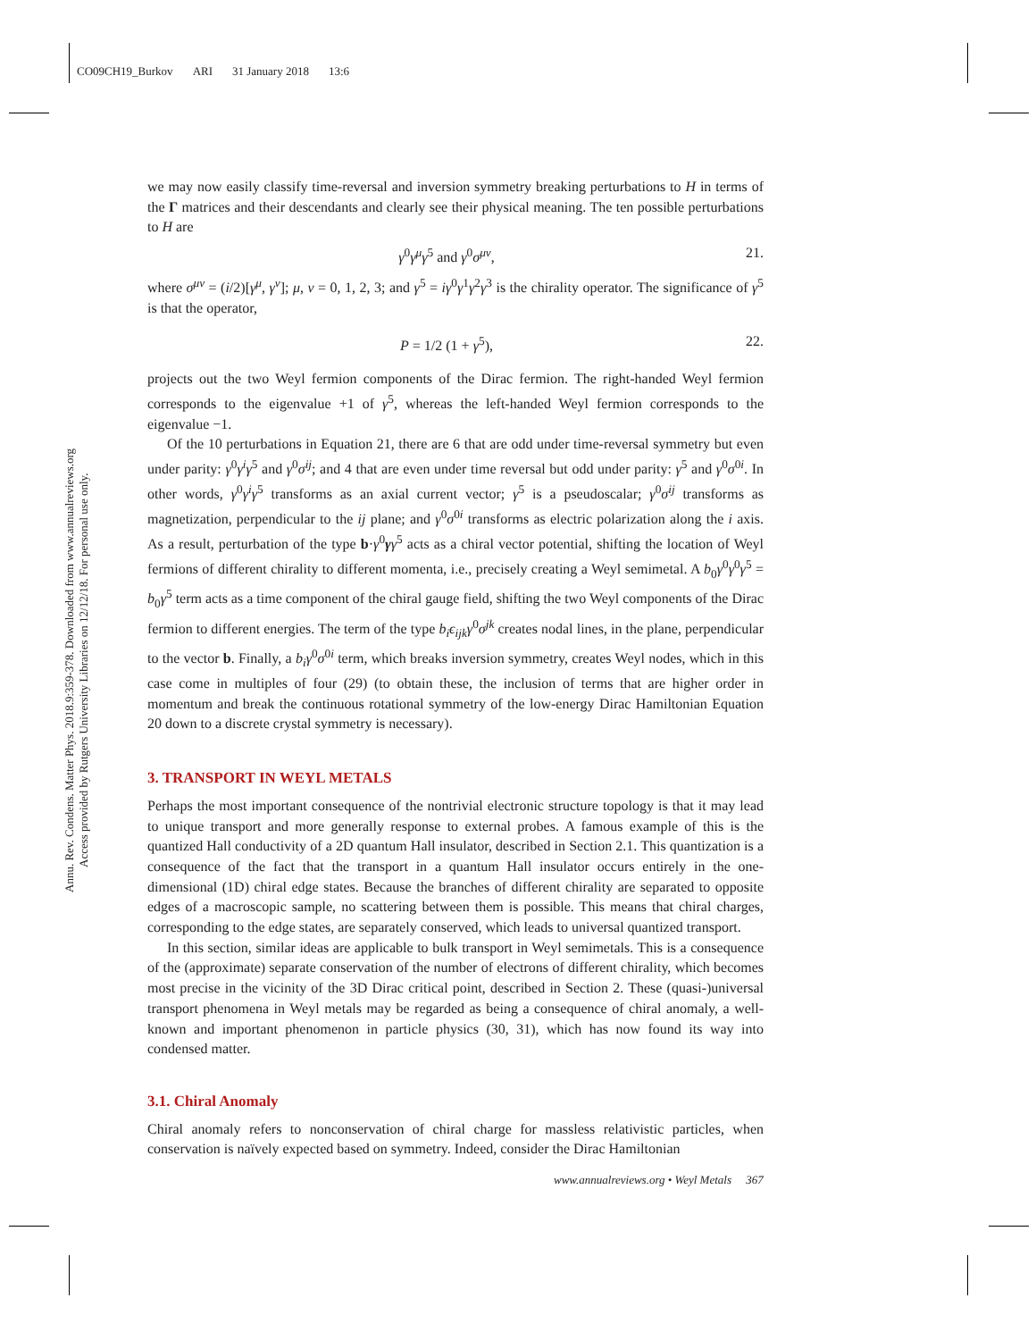CO09CH19_Burkov ARI 31 January 2018 13:6
Annu. Rev. Condens. Matter Phys. 2018.9:359-378. Downloaded from www.annualreviews.org
Access provided by Rutgers University Libraries on 12/12/18. For personal use only.
we may now easily classify time-reversal and inversion symmetry breaking perturbations to H in terms of the Γ matrices and their descendants and clearly see their physical meaning. The ten possible perturbations to H are
γ<sup>0</sup>γ<sup>μ</sup>γ<sup>5</sup> and γ<sup>0</sup>σ<sup>μν</sup>, 21.
where σ<sup>μν</sup> = (i/2)[γ<sup>μ</sup>, γ<sup>ν</sup>]; μ, ν = 0, 1, 2, 3; and γ<sup>5</sup> = iγ<sup>0</sup>γ<sup>1</sup>γ<sup>2</sup>γ<sup>3</sup> is the chirality operator. The significance of γ<sup>5</sup> is that the operator,
P = 1/2 (1 + γ<sup>5</sup>), 22.
projects out the two Weyl fermion components of the Dirac fermion. The right-handed Weyl fermion corresponds to the eigenvalue +1 of γ<sup>5</sup>, whereas the left-handed Weyl fermion corresponds to the eigenvalue −1.
Of the 10 perturbations in Equation 21, there are 6 that are odd under time-reversal symmetry but even under parity: γ<sup>0</sup>γ<sup>i</sup>γ<sup>5</sup> and γ<sup>0</sup>σ<sup>ij</sup>; and 4 that are even under time reversal but odd under parity: γ<sup>5</sup> and γ<sup>0</sup>σ<sup>0i</sup>. In other words, γ<sup>0</sup>γ<sup>i</sup>γ<sup>5</sup> transforms as an axial current vector; γ<sup>5</sup> is a pseudoscalar; γ<sup>0</sup>σ<sup>ij</sup> transforms as magnetization, perpendicular to the ij plane; and γ<sup>0</sup>σ<sup>0i</sup> transforms as electric polarization along the i axis. As a result, perturbation of the type b·γ<sup>0</sup>γγ<sup>5</sup> acts as a chiral vector potential, shifting the location of Weyl fermions of different chirality to different momenta, i.e., precisely creating a Weyl semimetal. A b<sub>0</sub>γ<sup>0</sup>γ<sup>0</sup>γ<sup>5</sup> = b<sub>0</sub>γ<sup>5</sup> term acts as a time component of the chiral gauge field, shifting the two Weyl components of the Dirac fermion to different energies. The term of the type b<sub>i</sub>ϵ<sub>ijk</sub>γ<sup>0</sup>σ<sup>jk</sup> creates nodal lines, in the plane, perpendicular to the vector b. Finally, a b<sub>i</sub>γ<sup>0</sup>σ<sup>0i</sup> term, which breaks inversion symmetry, creates Weyl nodes, which in this case come in multiples of four (29) (to obtain these, the inclusion of terms that are higher order in momentum and break the continuous rotational symmetry of the low-energy Dirac Hamiltonian Equation 20 down to a discrete crystal symmetry is necessary).
3. TRANSPORT IN WEYL METALS
Perhaps the most important consequence of the nontrivial electronic structure topology is that it may lead to unique transport and more generally response to external probes. A famous example of this is the quantized Hall conductivity of a 2D quantum Hall insulator, described in Section 2.1. This quantization is a consequence of the fact that the transport in a quantum Hall insulator occurs entirely in the one-dimensional (1D) chiral edge states. Because the branches of different chirality are separated to opposite edges of a macroscopic sample, no scattering between them is possible. This means that chiral charges, corresponding to the edge states, are separately conserved, which leads to universal quantized transport.
In this section, similar ideas are applicable to bulk transport in Weyl semimetals. This is a consequence of the (approximate) separate conservation of the number of electrons of different chirality, which becomes most precise in the vicinity of the 3D Dirac critical point, described in Section 2. These (quasi-)universal transport phenomena in Weyl metals may be regarded as being a consequence of chiral anomaly, a well-known and important phenomenon in particle physics (30, 31), which has now found its way into condensed matter.
3.1. Chiral Anomaly
Chiral anomaly refers to nonconservation of chiral charge for massless relativistic particles, when conservation is naïvely expected based on symmetry. Indeed, consider the Dirac Hamiltonian
www.annualreviews.org • Weyl Metals 367